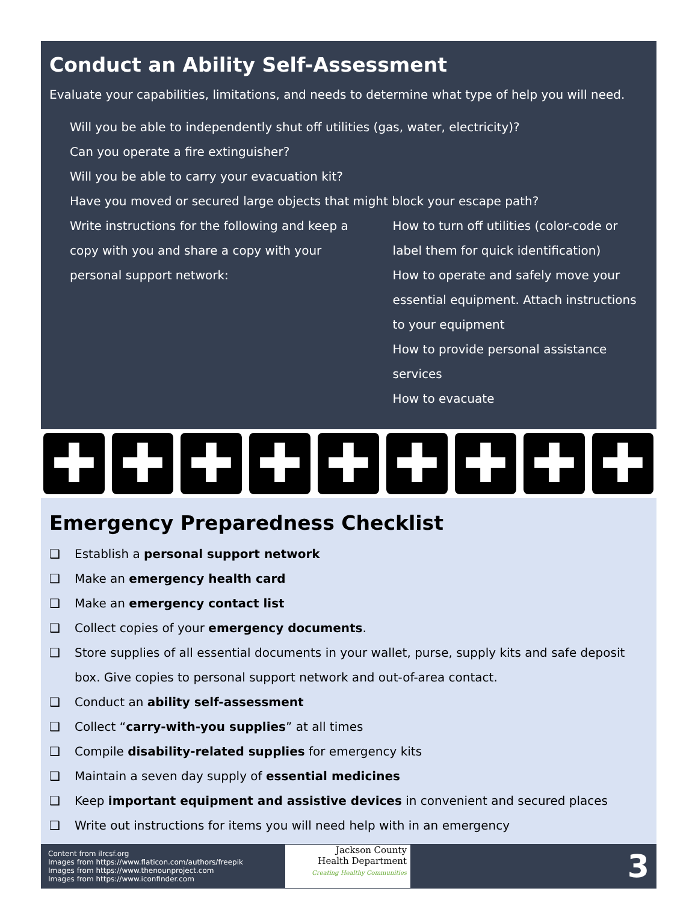Conduct an Ability Self-Assessment
Evaluate your capabilities, limitations, and needs to determine what type of help you will need.
Will you be able to independently shut off utilities (gas, water, electricity)?
Can you operate a fire extinguisher?
Will you be able to carry your evacuation kit?
Have you moved or secured large objects that might block your escape path?
Write instructions for the following and keep a copy with you and share a copy with your personal support network:
How to turn off utilities (color-code or label them for quick identification)
How to operate and safely move your essential equipment. Attach instructions to your equipment
How to provide personal assistance services
How to evacuate
✚ ✚ ✚ ✚ ✚ ✚ ✚ ✚ ✚
Emergency Preparedness Checklist
❑ Establish a personal support network
❑ Make an emergency health card
❑ Make an emergency contact list
❑ Collect copies of your emergency documents.
❑ Store supplies of all essential documents in your wallet, purse, supply kits and safe deposit box. Give copies to personal support network and out-of-area contact.
❑ Conduct an ability self-assessment
❑ Collect “carry-with-you supplies” at all times
❑ Compile disability-related supplies for emergency kits
❑ Maintain a seven day supply of essential medicines
❑ Keep important equipment and assistive devices in convenient and secured places
❑ Write out instructions for items you will need help with in an emergency
Content from ilrcsf.org
Images from https://www.flaticon.com/authors/freepik
Images from https://www.thenounproject.com
Images from https://www.iconfinder.com
Jackson County
Health Department
Creating Healthy Communities
3